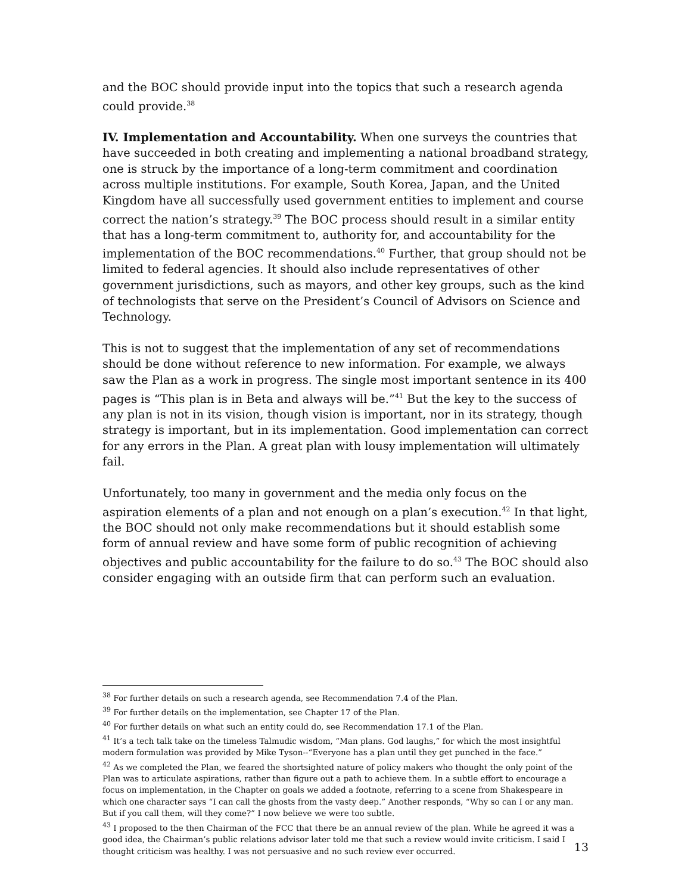and the BOC should provide input into the topics that such a research agenda could provide.<sup>38</sup>
IV. Implementation and Accountability. When one surveys the countries that have succeeded in both creating and implementing a national broadband strategy, one is struck by the importance of a long-term commitment and coordination across multiple institutions. For example, South Korea, Japan, and the United Kingdom have all successfully used government entities to implement and course correct the nation’s strategy.<sup>39</sup> The BOC process should result in a similar entity that has a long-term commitment to, authority for, and accountability for the implementation of the BOC recommendations.<sup>40</sup> Further, that group should not be limited to federal agencies. It should also include representatives of other government jurisdictions, such as mayors, and other key groups, such as the kind of technologists that serve on the President’s Council of Advisors on Science and Technology.
This is not to suggest that the implementation of any set of recommendations should be done without reference to new information. For example, we always saw the Plan as a work in progress. The single most important sentence in its 400 pages is “This plan is in Beta and always will be.”<sup>41</sup> But the key to the success of any plan is not in its vision, though vision is important, nor in its strategy, though strategy is important, but in its implementation. Good implementation can correct for any errors in the Plan. A great plan with lousy implementation will ultimately fail.
Unfortunately, too many in government and the media only focus on the aspiration elements of a plan and not enough on a plan’s execution.<sup>42</sup> In that light, the BOC should not only make recommendations but it should establish some form of annual review and have some form of public recognition of achieving objectives and public accountability for the failure to do so.<sup>43</sup> The BOC should also consider engaging with an outside firm that can perform such an evaluation.
<sup>38</sup> For further details on such a research agenda, see Recommendation 7.4 of the Plan.
<sup>39</sup> For further details on the implementation, see Chapter 17 of the Plan.
<sup>40</sup> For further details on what such an entity could do, see Recommendation 17.1 of the Plan.
<sup>41</sup> It’s a tech talk take on the timeless Talmudic wisdom, “Man plans. God laughs,” for which the most insightful modern formulation was provided by Mike Tyson--“Everyone has a plan until they get punched in the face.”
<sup>42</sup> As we completed the Plan, we feared the shortsighted nature of policy makers who thought the only point of the Plan was to articulate aspirations, rather than figure out a path to achieve them. In a subtle effort to encourage a focus on implementation, in the Chapter on goals we added a footnote, referring to a scene from Shakespeare in which one character says “I can call the ghosts from the vasty deep.” Another responds, “Why so can I or any man. But if you call them, will they come?” I now believe we were too subtle.
<sup>43</sup> I proposed to the then Chairman of the FCC that there be an annual review of the plan. While he agreed it was a good idea, the Chairman’s public relations advisor later told me that such a review would invite criticism. I said I thought criticism was healthy. I was not persuasive and no such review ever occurred.
13